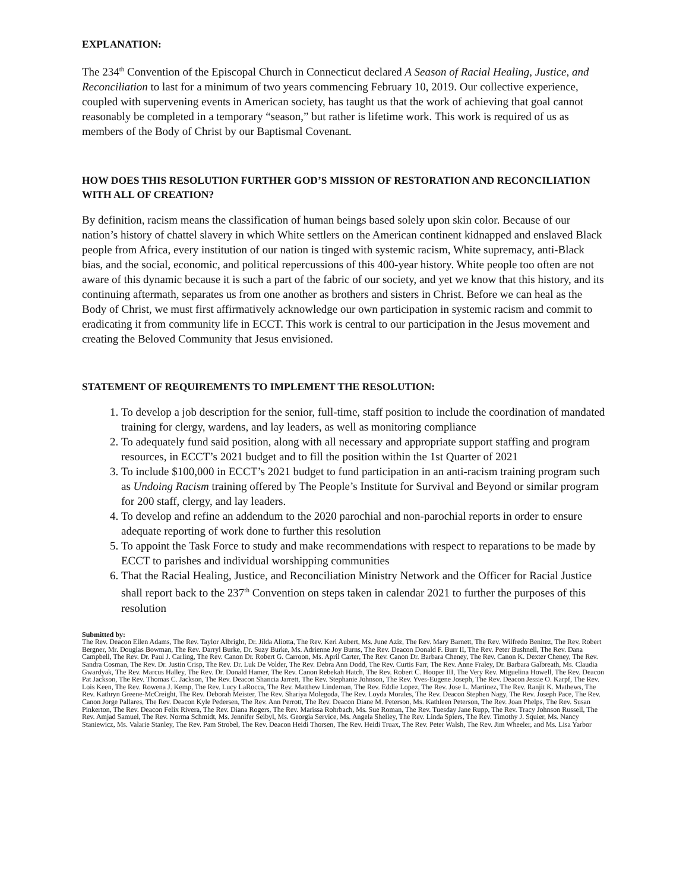EXPLANATION:
The 234<sup>th</sup> Convention of the Episcopal Church in Connecticut declared A Season of Racial Healing, Justice, and Reconciliation to last for a minimum of two years commencing February 10, 2019. Our collective experience, coupled with supervening events in American society, has taught us that the work of achieving that goal cannot reasonably be completed in a temporary “season,” but rather is lifetime work. This work is required of us as members of the Body of Christ by our Baptismal Covenant.
HOW DOES THIS RESOLUTION FURTHER GOD’S MISSION OF RESTORATION AND RECONCILIATION WITH ALL OF CREATION?
By definition, racism means the classification of human beings based solely upon skin color. Because of our nation’s history of chattel slavery in which White settlers on the American continent kidnapped and enslaved Black people from Africa, every institution of our nation is tinged with systemic racism, White supremacy, anti-Black bias, and the social, economic, and political repercussions of this 400-year history. White people too often are not aware of this dynamic because it is such a part of the fabric of our society, and yet we know that this history, and its continuing aftermath, separates us from one another as brothers and sisters in Christ. Before we can heal as the Body of Christ, we must first affirmatively acknowledge our own participation in systemic racism and commit to eradicating it from community life in ECCT. This work is central to our participation in the Jesus movement and creating the Beloved Community that Jesus envisioned.
STATEMENT OF REQUIREMENTS TO IMPLEMENT THE RESOLUTION:
1. To develop a job description for the senior, full-time, staff position to include the coordination of mandated training for clergy, wardens, and lay leaders, as well as monitoring compliance
2. To adequately fund said position, along with all necessary and appropriate support staffing and program resources, in ECCT’s 2021 budget and to fill the position within the 1st Quarter of 2021
3. To include $100,000 in ECCT’s 2021 budget to fund participation in an anti-racism training program such as Undoing Racism training offered by The People’s Institute for Survival and Beyond or similar program for 200 staff, clergy, and lay leaders.
4. To develop and refine an addendum to the 2020 parochial and non-parochial reports in order to ensure adequate reporting of work done to further this resolution
5. To appoint the Task Force to study and make recommendations with respect to reparations to be made by ECCT to parishes and individual worshipping communities
6. That the Racial Healing, Justice, and Reconciliation Ministry Network and the Officer for Racial Justice shall report back to the 237<sup>th</sup> Convention on steps taken in calendar 2021 to further the purposes of this resolution
Submitted by:
The Rev. Deacon Ellen Adams, The Rev. Taylor Albright, Dr. Jilda Aliotta, The Rev. Keri Aubert, Ms. June Aziz, The Rev. Mary Barnett, The Rev. Wilfredo Benitez, The Rev. Robert Bergner, Mr. Douglas Bowman, The Rev. Darryl Burke, Dr. Suzy Burke, Ms. Adrienne Joy Burns, The Rev. Deacon Donald F. Burr II, The Rev. Peter Bushnell, The Rev. Dana Campbell, The Rev. Dr. Paul J. Carling, The Rev. Canon Dr. Robert G. Carroon, Ms. April Carter, The Rev. Canon Dr. Barbara Cheney, The Rev. Canon K. Dexter Cheney, The Rev. Sandra Cosman, The Rev. Dr. Justin Crisp, The Rev. Dr. Luk De Volder, The Rev. Debra Ann Dodd, The Rev. Curtis Farr, The Rev. Anne Fraley, Dr. Barbara Galbreath, Ms. Claudia Gwardyak, The Rev. Marcus Halley, The Rev. Dr. Donald Hamer, The Rev. Canon Rebekah Hatch, The Rev. Robert C. Hooper III, The Very Rev. Miguelina Howell, The Rev. Deacon Pat Jackson, The Rev. Thomas C. Jackson, The Rev. Deacon Shancia Jarrett, The Rev. Stephanie Johnson, The Rev. Yves-Eugene Joseph, The Rev. Deacon Jessie O. Karpf, The Rev. Lois Keen, The Rev. Rowena J. Kemp, The Rev. Lucy LaRocca, The Rev. Matthew Lindeman, The Rev. Eddie Lopez, The Rev. Jose L. Martinez, The Rev. Ranjit K. Mathews, The Rev. Kathryn Greene-McCreight, The Rev. Deborah Meister, The Rev. Shariya Molegoda, The Rev. Loyda Morales, The Rev. Deacon Stephen Nagy, The Rev. Joseph Pace, The Rev. Canon Jorge Pallares, The Rev. Deacon Kyle Pedersen, The Rev. Ann Perrott, The Rev. Deacon Diane M. Peterson, Ms. Kathleen Peterson, The Rev. Joan Phelps, The Rev. Susan Pinkerton, The Rev. Deacon Felix Rivera, The Rev. Diana Rogers, The Rev. Marissa Rohrbach, Ms. Sue Roman, The Rev. Tuesday Jane Rupp, The Rev. Tracy Johnson Russell, The Rev. Amjad Samuel, The Rev. Norma Schmidt, Ms. Jennifer Seibyl, Ms. Georgia Service, Ms. Angela Shelley, The Rev. Linda Spiers, The Rev. Timothy J. Squier, Ms. Nancy Staniewicz, Ms. Valarie Stanley, The Rev. Pam Strobel, The Rev. Deacon Heidi Thorsen, The Rev. Heidi Truax, The Rev. Peter Walsh, The Rev. Jim Wheeler, and Ms. Lisa Yarbor